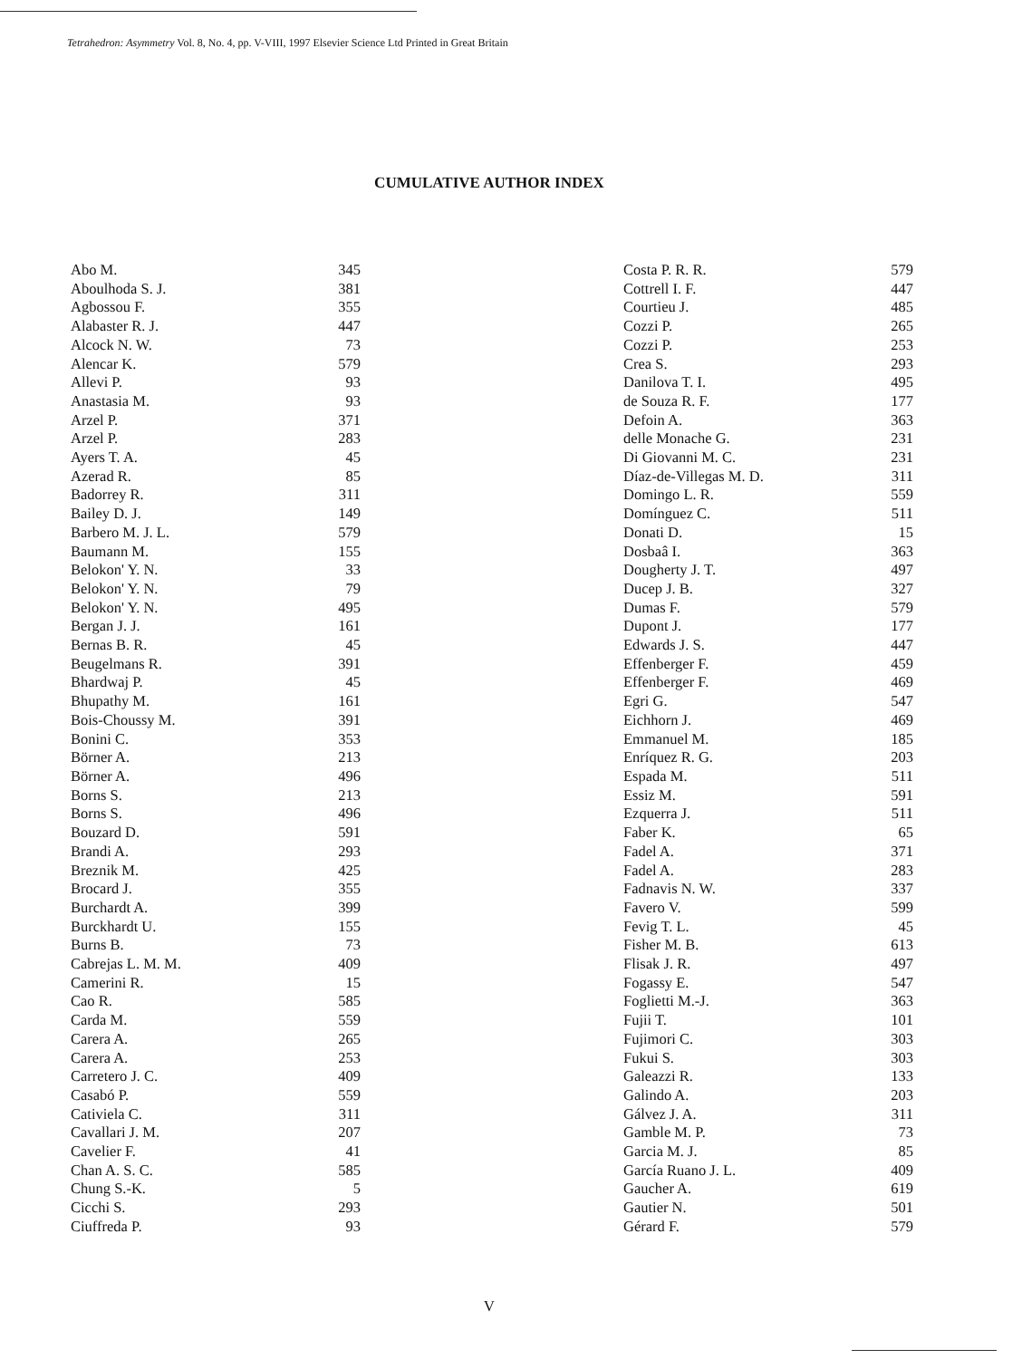Tetrahedron: Asymmetry Vol. 8, No. 4, pp. V-VIII, 1997 Elsevier Science Ltd Printed in Great Britain
CUMULATIVE AUTHOR INDEX
| Abo M. | 345 |
| Aboulhoda S. J. | 381 |
| Agbossou F. | 355 |
| Alabaster R. J. | 447 |
| Alcock N. W. | 73 |
| Alencar K. | 579 |
| Allevi P. | 93 |
| Anastasia M. | 93 |
| Arzel P. | 371 |
| Arzel P. | 283 |
| Ayers T. A. | 45 |
| Azerad R. | 85 |
| Badorrey R. | 311 |
| Bailey D. J. | 149 |
| Barbero M. J. L. | 579 |
| Baumann M. | 155 |
| Belokon' Y. N. | 33 |
| Belokon' Y. N. | 79 |
| Belokon' Y. N. | 495 |
| Bergan J. J. | 161 |
| Bernas B. R. | 45 |
| Beugelmans R. | 391 |
| Bhardwaj P. | 45 |
| Bhupathy M. | 161 |
| Bois-Choussy M. | 391 |
| Bonini C. | 353 |
| Börner A. | 213 |
| Börner A. | 496 |
| Borns S. | 213 |
| Borns S. | 496 |
| Bouzard D. | 591 |
| Brandi A. | 293 |
| Breznik M. | 425 |
| Brocard J. | 355 |
| Burchardt A. | 399 |
| Burckhardt U. | 155 |
| Burns B. | 73 |
| Cabrejas L. M. M. | 409 |
| Camerini R. | 15 |
| Cao R. | 585 |
| Carda M. | 559 |
| Carera A. | 265 |
| Carera A. | 253 |
| Carretero J. C. | 409 |
| Casabó P. | 559 |
| Cativiela C. | 311 |
| Cavallari J. M. | 207 |
| Cavelier F. | 41 |
| Chan A. S. C. | 585 |
| Chung S.-K. | 5 |
| Cicchi S. | 293 |
| Ciuffreda P. | 93 |
| Costa P. R. R. | 579 |
| Cottrell I. F. | 447 |
| Courtieu J. | 485 |
| Cozzi P. | 265 |
| Cozzi P. | 253 |
| Crea S. | 293 |
| Danilova T. I. | 495 |
| de Souza R. F. | 177 |
| Defoin A. | 363 |
| delle Monache G. | 231 |
| Di Giovanni M. C. | 231 |
| Díaz-de-Villegas M. D. | 311 |
| Domingo L. R. | 559 |
| Domínguez C. | 511 |
| Donati D. | 15 |
| Dosbaâ I. | 363 |
| Dougherty J. T. | 497 |
| Ducep J. B. | 327 |
| Dumas F. | 579 |
| Dupont J. | 177 |
| Edwards J. S. | 447 |
| Effenberger F. | 459 |
| Effenberger F. | 469 |
| Egri G. | 547 |
| Eichhorn J. | 469 |
| Emmanuel M. | 185 |
| Enríquez R. G. | 203 |
| Espada M. | 511 |
| Essiz M. | 591 |
| Ezquerra J. | 511 |
| Faber K. | 65 |
| Fadel A. | 371 |
| Fadel A. | 283 |
| Fadnavis N. W. | 337 |
| Favero V. | 599 |
| Fevig T. L. | 45 |
| Fisher M. B. | 613 |
| Flisak J. R. | 497 |
| Fogassy E. | 547 |
| Foglietti M.-J. | 363 |
| Fujii T. | 101 |
| Fujimori C. | 303 |
| Fukui S. | 303 |
| Galeazzi R. | 133 |
| Galindo A. | 203 |
| Gálvez J. A. | 311 |
| Gamble M. P. | 73 |
| Garcia M. J. | 85 |
| García Ruano J. L. | 409 |
| Gaucher A. | 619 |
| Gautier N. | 501 |
| Gérard F. | 579 |
V